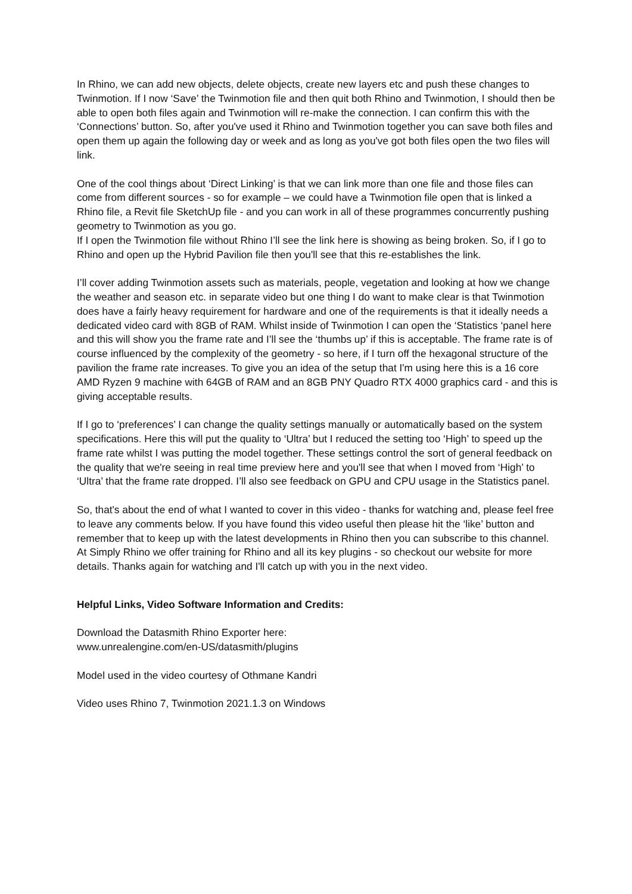In Rhino, we can add new objects, delete objects, create new layers etc and push these changes to Twinmotion. If I now ‘Save’ the Twinmotion file and then quit both Rhino and Twinmotion, I should then be able to open both files again and Twinmotion will re-make the connection. I can confirm this with the ‘Connections’ button. So, after you've used it Rhino and Twinmotion together you can save both files and open them up again the following day or week and as long as you've got both files open the two files will link.
One of the cool things about ‘Direct Linking’ is that we can link more than one file and those files can come from different sources - so for example – we could have a Twinmotion file open that is linked a Rhino file, a Revit file SketchUp file - and you can work in all of these programmes concurrently pushing geometry to Twinmotion as you go.
If I open the Twinmotion file without Rhino I’ll see the link here is showing as being broken. So, if I go to Rhino and open up the Hybrid Pavilion file then you'll see that this re-establishes the link.
I’ll cover adding Twinmotion assets such as materials, people, vegetation and looking at how we change the weather and season etc. in separate video but one thing I do want to make clear is that Twinmotion does have a fairly heavy requirement for hardware and one of the requirements is that it ideally needs a dedicated video card with 8GB of RAM. Whilst inside of Twinmotion I can open the ‘Statistics ‘panel here and this will show you the frame rate and I’ll see the ‘thumbs up’ if this is acceptable. The frame rate is of course influenced by the complexity of the geometry - so here, if I turn off the hexagonal structure of the pavilion the frame rate increases. To give you an idea of the setup that I'm using here this is a 16 core AMD Ryzen 9 machine with 64GB of RAM and an 8GB PNY Quadro RTX 4000 graphics card - and this is giving acceptable results.
If I go to ‘preferences’ I can change the quality settings manually or automatically based on the system specifications. Here this will put the quality to ‘Ultra’ but I reduced the setting too ‘High’ to speed up the frame rate whilst I was putting the model together. These settings control the sort of general feedback on the quality that we're seeing in real time preview here and you'll see that when I moved from ‘High’ to ‘Ultra’ that the frame rate dropped. I’ll also see feedback on GPU and CPU usage in the Statistics panel.
So, that's about the end of what I wanted to cover in this video - thanks for watching and, please feel free to leave any comments below. If you have found this video useful then please hit the ‘like’ button and remember that to keep up with the latest developments in Rhino then you can subscribe to this channel. At Simply Rhino we offer training for Rhino and all its key plugins - so checkout our website for more details. Thanks again for watching and I'll catch up with you in the next video.
Helpful Links, Video Software Information and Credits:
Download the Datasmith Rhino Exporter here:
www.unrealengine.com/en-US/datasmith/plugins
Model used in the video courtesy of Othmane Kandri
Video uses Rhino 7, Twinmotion 2021.1.3 on Windows